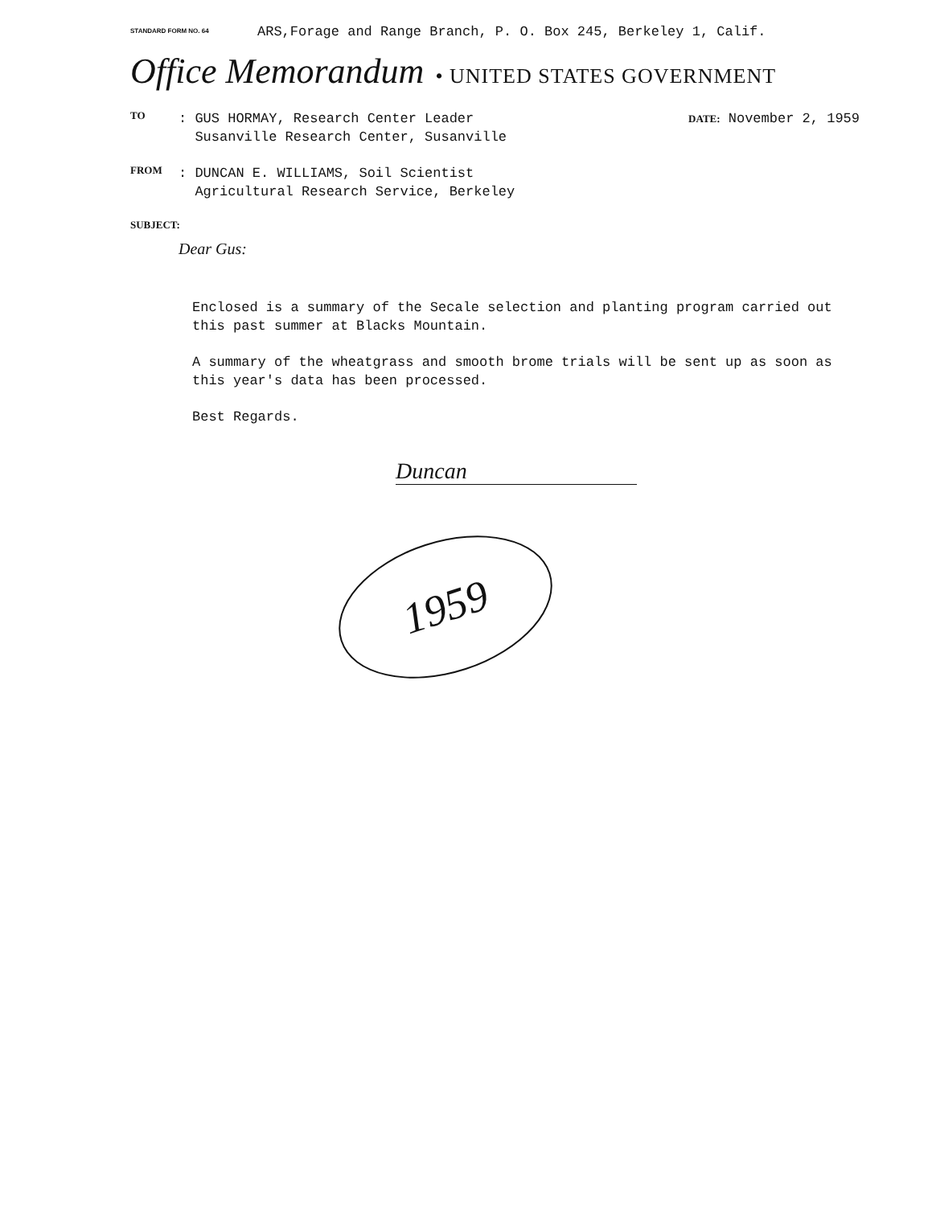STANDARD FORM NO. 64
ARS,Forage and Range Branch, P. O. Box 245, Berkeley 1, Calif.
Office Memorandum • UNITED STATES GOVERNMENT
TO
: GUS HORMAY, Research Center Leader
Susanville Research Center, Susanville
DATE: November 2, 1959
FROM
: DUNCAN E. WILLIAMS, Soil Scientist
Agricultural Research Service, Berkeley
SUBJECT:
Dear Gus:
Enclosed is a summary of the Secale selection and planting program carried out this past summer at Blacks Mountain.
A summary of the wheatgrass and smooth brome trials will be sent up as soon as this year's data has been processed.
Best Regards.
Duncan
1959